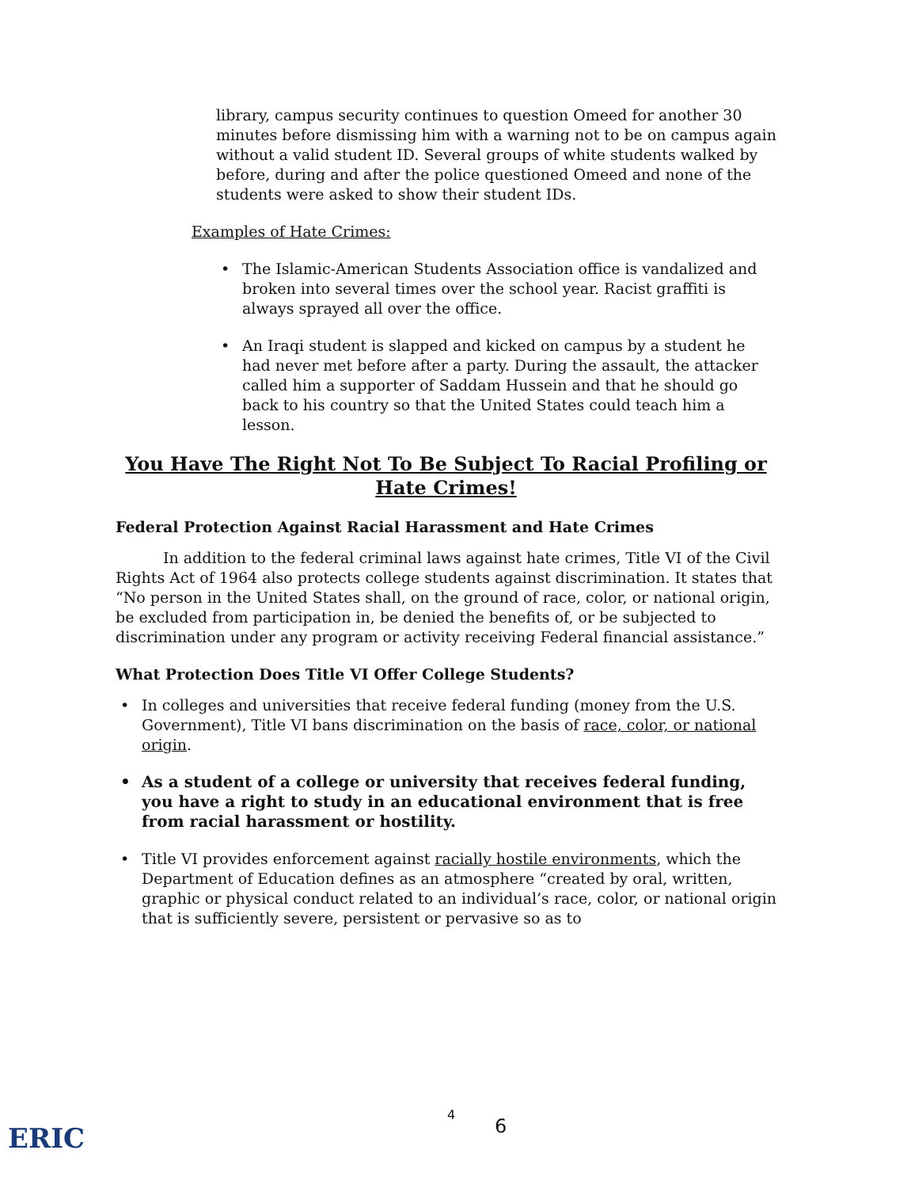library, campus security continues to question Omeed for another 30 minutes before dismissing him with a warning not to be on campus again without a valid student ID. Several groups of white students walked by before, during and after the police questioned Omeed and none of the students were asked to show their student IDs.
Examples of Hate Crimes:
• The Islamic-American Students Association office is vandalized and broken into several times over the school year. Racist graffiti is always sprayed all over the office.
• An Iraqi student is slapped and kicked on campus by a student he had never met before after a party. During the assault, the attacker called him a supporter of Saddam Hussein and that he should go back to his country so that the United States could teach him a lesson.
You Have The Right Not To Be Subject To Racial Profiling or Hate Crimes!
Federal Protection Against Racial Harassment and Hate Crimes
In addition to the federal criminal laws against hate crimes, Title VI of the Civil Rights Act of 1964 also protects college students against discrimination. It states that “No person in the United States shall, on the ground of race, color, or national origin, be excluded from participation in, be denied the benefits of, or be subjected to discrimination under any program or activity receiving Federal financial assistance.”
What Protection Does Title VI Offer College Students?
• In colleges and universities that receive federal funding (money from the U.S. Government), Title VI bans discrimination on the basis of race, color, or national origin.
• As a student of a college or university that receives federal funding, you have a right to study in an educational environment that is free from racial harassment or hostility.
• Title VI provides enforcement against racially hostile environments, which the Department of Education defines as an atmosphere “created by oral, written, graphic or physical conduct related to an individual’s race, color, or national origin that is sufficiently severe, persistent or pervasive so as to
ERIC
4
6